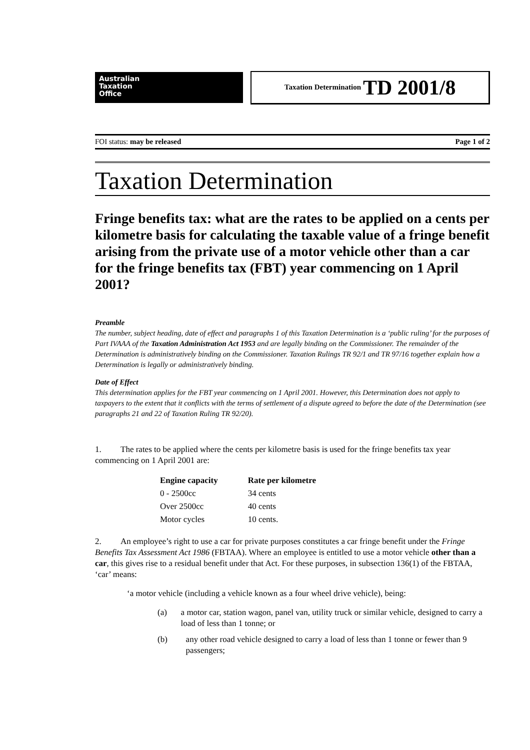Australian
Taxation
Office
Taxation Determination TD 2001/8
FOI status: may be released Page 1 of 2
Taxation Determination
Fringe benefits tax: what are the rates to be applied on a cents per kilometre basis for calculating the taxable value of a fringe benefit arising from the private use of a motor vehicle other than a car for the fringe benefits tax (FBT) year commencing on 1 April 2001?
Preamble
The number, subject heading, date of effect and paragraphs 1 of this Taxation Determination is a ‘public ruling’ for the purposes of Part IVAAA of the Taxation Administration Act 1953 and are legally binding on the Commissioner. The remainder of the Determination is administratively binding on the Commissioner. Taxation Rulings TR 92/1 and TR 97/16 together explain how a Determination is legally or administratively binding.
Date of Effect
This determination applies for the FBT year commencing on 1 April 2001. However, this Determination does not apply to taxpayers to the extent that it conflicts with the terms of settlement of a dispute agreed to before the date of the Determination (see paragraphs 21 and 22 of Taxation Ruling TR 92/20).
1. The rates to be applied where the cents per kilometre basis is used for the fringe benefits tax year commencing on 1 April 2001 are:
| Engine capacity | Rate per kilometre |
| --- | --- |
| 0 - 2500cc | 34 cents |
| Over 2500cc | 40 cents |
| Motor cycles | 10 cents. |
2. An employee’s right to use a car for private purposes constitutes a car fringe benefit under the Fringe Benefits Tax Assessment Act 1986 (FBTAA). Where an employee is entitled to use a motor vehicle other than a car, this gives rise to a residual benefit under that Act. For these purposes, in subsection 136(1) of the FBTAA, ‘car’ means:
‘a motor vehicle (including a vehicle known as a four wheel drive vehicle), being:
(a) a motor car, station wagon, panel van, utility truck or similar vehicle, designed to carry a load of less than 1 tonne; or
(b) any other road vehicle designed to carry a load of less than 1 tonne or fewer than 9 passengers;